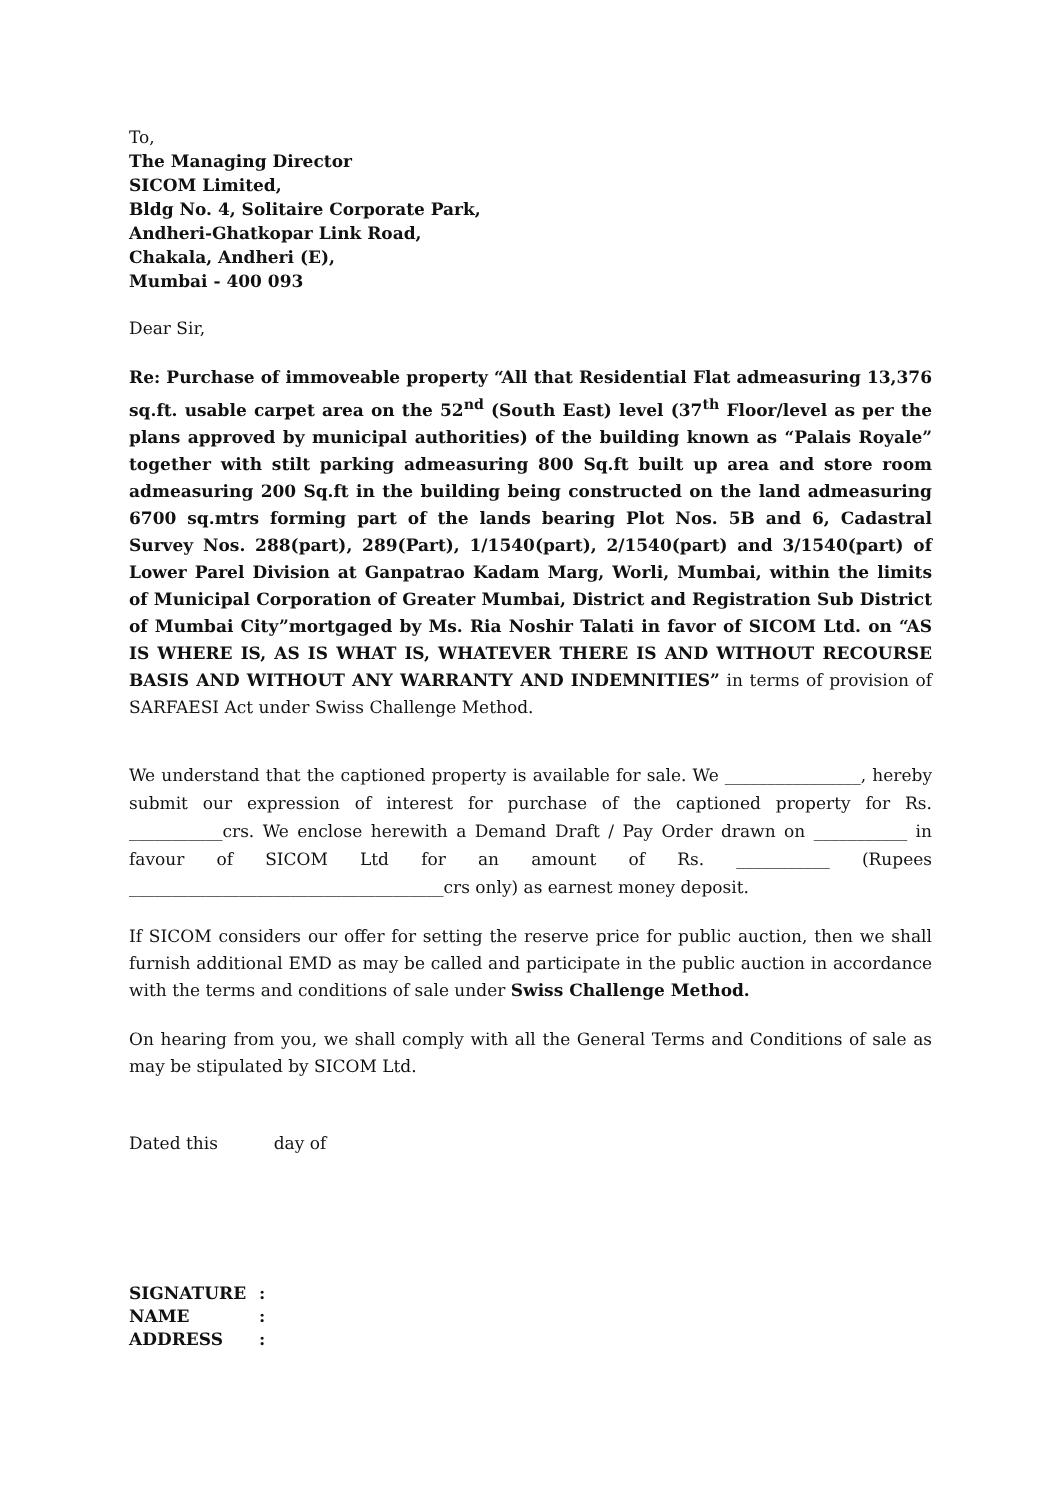To,
The Managing Director
SICOM Limited,
Bldg No. 4, Solitaire Corporate Park,
Andheri-Ghatkopar Link Road,
Chakala, Andheri (E),
Mumbai - 400 093
Dear Sir,
Re: Purchase of immoveable property “All that Residential Flat admeasuring 13,376 sq.ft. usable carpet area on the 52<sup>nd</sup> (South East) level (37<sup>th</sup> Floor/level as per the plans approved by municipal authorities) of the building known as “Palais Royale” together with stilt parking admeasuring 800 Sq.ft built up area and store room admeasuring 200 Sq.ft in the building being constructed on the land admeasuring 6700 sq.mtrs forming part of the lands bearing Plot Nos. 5B and 6, Cadastral Survey Nos. 288(part), 289(Part), 1/1540(part), 2/1540(part) and 3/1540(part) of Lower Parel Division at Ganpatrao Kadam Marg, Worli, Mumbai, within the limits of Municipal Corporation of Greater Mumbai, District and Registration Sub District of Mumbai City”mortgaged by Ms. Ria Noshir Talati in favor of SICOM Ltd. on “AS IS WHERE IS, AS IS WHAT IS, WHATEVER THERE IS AND WITHOUT RECOURSE BASIS AND WITHOUT ANY WARRANTY AND INDEMNITIES” in terms of provision of SARFAESI Act under Swiss Challenge Method.
We understand that the captioned property is available for sale. We ________________, hereby submit our expression of interest for purchase of the captioned property for Rs. ___________crs. We enclose herewith a Demand Draft / Pay Order drawn on ___________ in favour of SICOM Ltd for an amount of Rs. ___________ (Rupees _____________________________________crs only) as earnest money deposit.
If SICOM considers our offer for setting the reserve price for public auction, then we shall furnish additional EMD as may be called and participate in the public auction in accordance with the terms and conditions of sale under Swiss Challenge Method.
On hearing from you, we shall comply with all the General Terms and Conditions of sale as may be stipulated by SICOM Ltd.
Dated this day of
| SIGNATURE | : |
| NAME | : |
| ADDRESS | : |